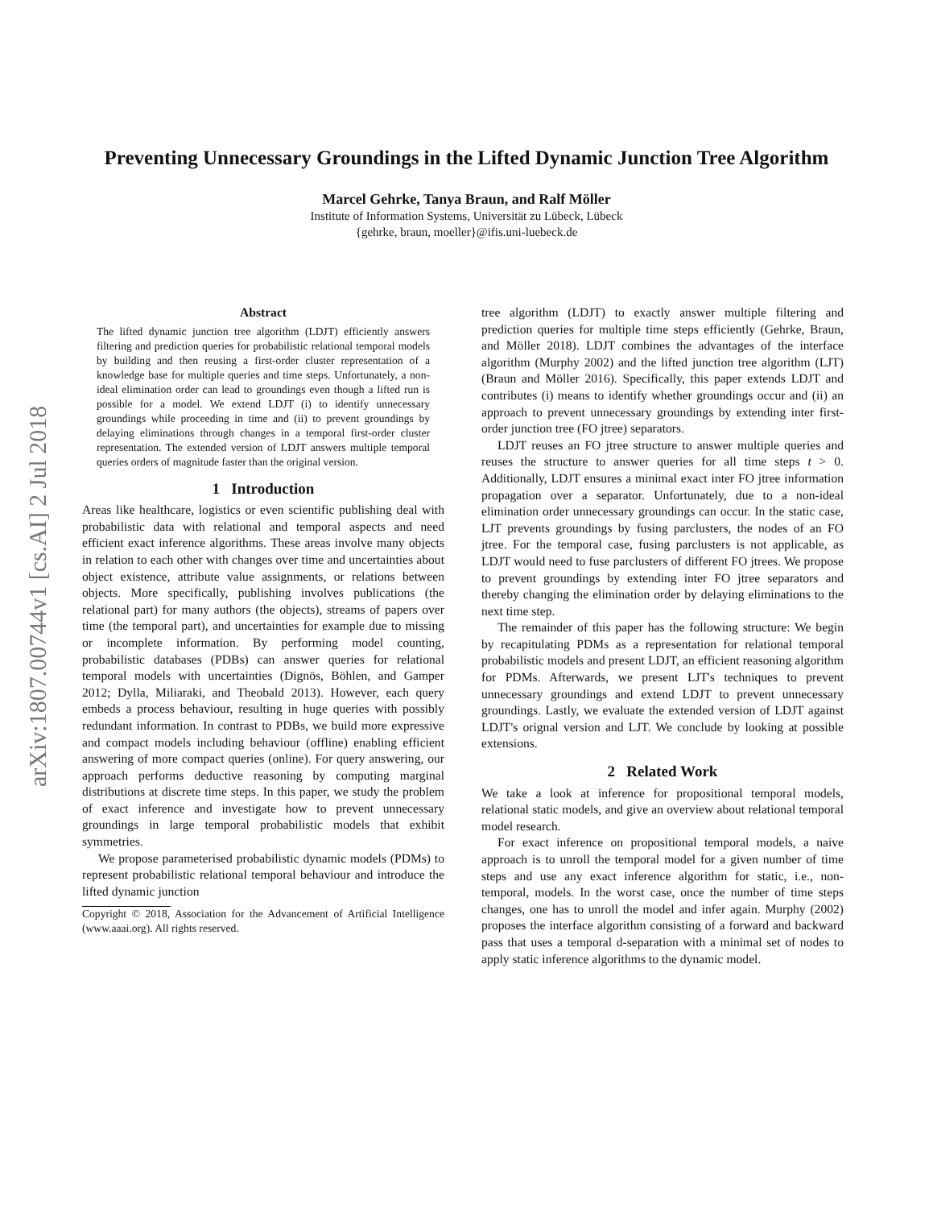arXiv:1807.00744v1 [cs.AI] 2 Jul 2018
Preventing Unnecessary Groundings in the Lifted Dynamic Junction Tree Algorithm
Marcel Gehrke, Tanya Braun, and Ralf Möller
Institute of Information Systems, Universität zu Lübeck, Lübeck
{gehrke, braun, moeller}@ifis.uni-luebeck.de
Abstract
The lifted dynamic junction tree algorithm (LDJT) efficiently answers filtering and prediction queries for probabilistic relational temporal models by building and then reusing a first-order cluster representation of a knowledge base for multiple queries and time steps. Unfortunately, a non-ideal elimination order can lead to groundings even though a lifted run is possible for a model. We extend LDJT (i) to identify unnecessary groundings while proceeding in time and (ii) to prevent groundings by delaying eliminations through changes in a temporal first-order cluster representation. The extended version of LDJT answers multiple temporal queries orders of magnitude faster than the original version.
1 Introduction
Areas like healthcare, logistics or even scientific publishing deal with probabilistic data with relational and temporal aspects and need efficient exact inference algorithms. These areas involve many objects in relation to each other with changes over time and uncertainties about object existence, attribute value assignments, or relations between objects. More specifically, publishing involves publications (the relational part) for many authors (the objects), streams of papers over time (the temporal part), and uncertainties for example due to missing or incomplete information. By performing model counting, probabilistic databases (PDBs) can answer queries for relational temporal models with uncertainties (Dignös, Böhlen, and Gamper 2012; Dylla, Miliaraki, and Theobald 2013). However, each query embeds a process behaviour, resulting in huge queries with possibly redundant information. In contrast to PDBs, we build more expressive and compact models including behaviour (offline) enabling efficient answering of more compact queries (online). For query answering, our approach performs deductive reasoning by computing marginal distributions at discrete time steps. In this paper, we study the problem of exact inference and investigate how to prevent unnecessary groundings in large temporal probabilistic models that exhibit symmetries.
We propose parameterised probabilistic dynamic models (PDMs) to represent probabilistic relational temporal behaviour and introduce the lifted dynamic junction
Copyright © 2018, Association for the Advancement of Artificial Intelligence (www.aaai.org). All rights reserved.
tree algorithm (LDJT) to exactly answer multiple filtering and prediction queries for multiple time steps efficiently (Gehrke, Braun, and Möller 2018). LDJT combines the advantages of the interface algorithm (Murphy 2002) and the lifted junction tree algorithm (LJT) (Braun and Möller 2016). Specifically, this paper extends LDJT and contributes (i) means to identify whether groundings occur and (ii) an approach to prevent unnecessary groundings by extending inter first-order junction tree (FO jtree) separators.
LDJT reuses an FO jtree structure to answer multiple queries and reuses the structure to answer queries for all time steps t > 0. Additionally, LDJT ensures a minimal exact inter FO jtree information propagation over a separator. Unfortunately, due to a non-ideal elimination order unnecessary groundings can occur. In the static case, LJT prevents groundings by fusing parclusters, the nodes of an FO jtree. For the temporal case, fusing parclusters is not applicable, as LDJT would need to fuse parclusters of different FO jtrees. We propose to prevent groundings by extending inter FO jtree separators and thereby changing the elimination order by delaying eliminations to the next time step.
The remainder of this paper has the following structure: We begin by recapitulating PDMs as a representation for relational temporal probabilistic models and present LDJT, an efficient reasoning algorithm for PDMs. Afterwards, we present LJT's techniques to prevent unnecessary groundings and extend LDJT to prevent unnecessary groundings. Lastly, we evaluate the extended version of LDJT against LDJT's orignal version and LJT. We conclude by looking at possible extensions.
2 Related Work
We take a look at inference for propositional temporal models, relational static models, and give an overview about relational temporal model research.
For exact inference on propositional temporal models, a naive approach is to unroll the temporal model for a given number of time steps and use any exact inference algorithm for static, i.e., non-temporal, models. In the worst case, once the number of time steps changes, one has to unroll the model and infer again. Murphy (2002) proposes the interface algorithm consisting of a forward and backward pass that uses a temporal d-separation with a minimal set of nodes to apply static inference algorithms to the dynamic model.